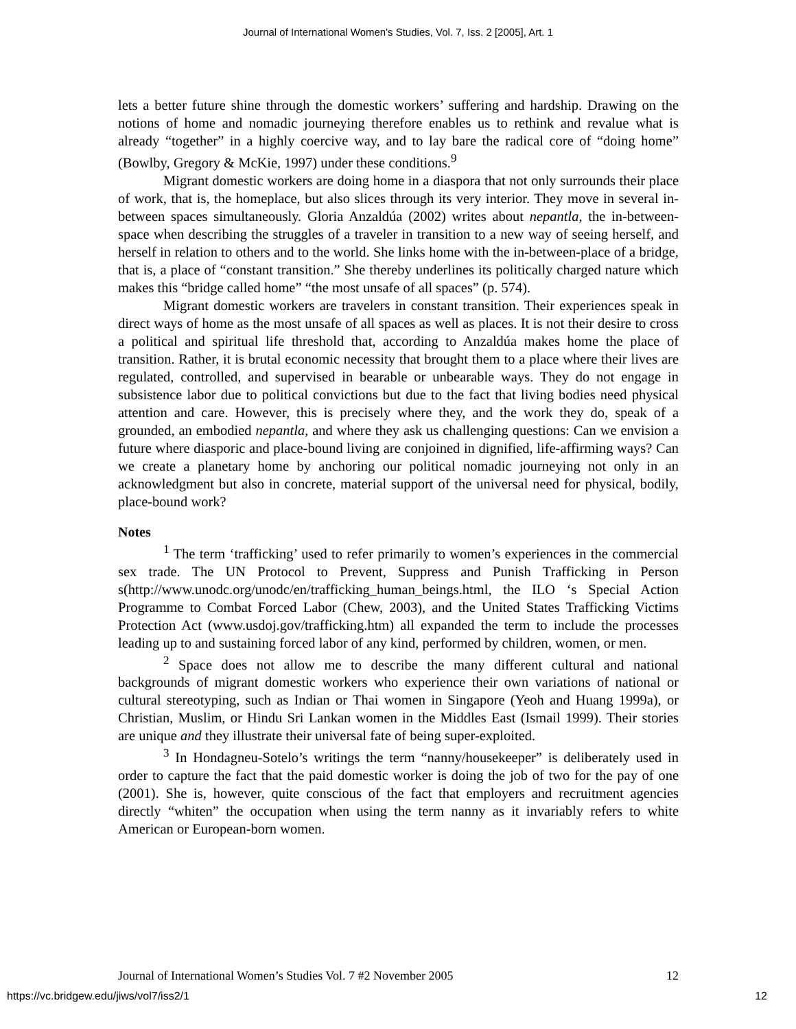Journal of International Women's Studies, Vol. 7, Iss. 2 [2005], Art. 1
lets a better future shine through the domestic workers’ suffering and hardship. Drawing on the notions of home and nomadic journeying therefore enables us to rethink and revalue what is already “together” in a highly coercive way, and to lay bare the radical core of “doing home” (Bowlby, Gregory & McKie, 1997) under these conditions.<sup>9</sup>
Migrant domestic workers are doing home in a diaspora that not only surrounds their place of work, that is, the homeplace, but also slices through its very interior. They move in several in-between spaces simultaneously. Gloria Anzaldúa (2002) writes about nepantla, the in-between-space when describing the struggles of a traveler in transition to a new way of seeing herself, and herself in relation to others and to the world. She links home with the in-between-place of a bridge, that is, a place of “constant transition.” She thereby underlines its politically charged nature which makes this “bridge called home” “the most unsafe of all spaces” (p. 574).
Migrant domestic workers are travelers in constant transition. Their experiences speak in direct ways of home as the most unsafe of all spaces as well as places. It is not their desire to cross a political and spiritual life threshold that, according to Anzaldúa makes home the place of transition. Rather, it is brutal economic necessity that brought them to a place where their lives are regulated, controlled, and supervised in bearable or unbearable ways. They do not engage in subsistence labor due to political convictions but due to the fact that living bodies need physical attention and care. However, this is precisely where they, and the work they do, speak of a grounded, an embodied nepantla, and where they ask us challenging questions: Can we envision a future where diasporic and place-bound living are conjoined in dignified, life-affirming ways? Can we create a planetary home by anchoring our political nomadic journeying not only in an acknowledgment but also in concrete, material support of the universal need for physical, bodily, place-bound work?
Notes
<sup>1</sup> The term ‘trafficking’ used to refer primarily to women’s experiences in the commercial sex trade. The UN Protocol to Prevent, Suppress and Punish Trafficking in Person s(http://www.unodc.org/unodc/en/trafficking_human_beings.html, the ILO ‘s Special Action Programme to Combat Forced Labor (Chew, 2003), and the United States Trafficking Victims Protection Act (www.usdoj.gov/trafficking.htm) all expanded the term to include the processes leading up to and sustaining forced labor of any kind, performed by children, women, or men.
<sup>2</sup> Space does not allow me to describe the many different cultural and national backgrounds of migrant domestic workers who experience their own variations of national or cultural stereotyping, such as Indian or Thai women in Singapore (Yeoh and Huang 1999a), or Christian, Muslim, or Hindu Sri Lankan women in the Middles East (Ismail 1999). Their stories are unique and they illustrate their universal fate of being super-exploited.
<sup>3</sup> In Hondagneu-Sotelo’s writings the term “nanny/housekeeper” is deliberately used in order to capture the fact that the paid domestic worker is doing the job of two for the pay of one (2001). She is, however, quite conscious of the fact that employers and recruitment agencies directly “whiten” the occupation when using the term nanny as it invariably refers to white American or European-born women.
Journal of International Women’s Studies Vol. 7 #2 November 2005 12
https://vc.bridgew.edu/jiws/vol7/iss2/1 12